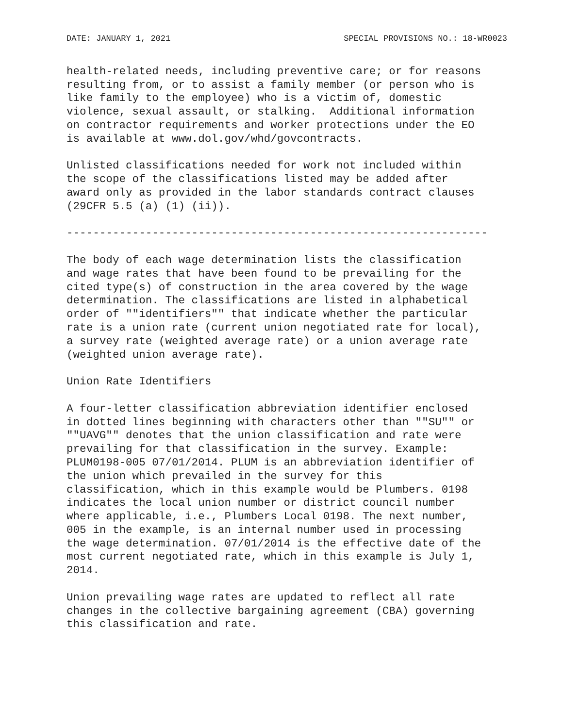DATE: JANUARY 1, 2021 SPECIAL PROVISIONS NO.: 18-WR0023
health-related needs, including preventive care; or for reasons
resulting from, or to assist a family member (or person who is
like family to the employee) who is a victim of, domestic
violence, sexual assault, or stalking.  Additional information
on contractor requirements and worker protections under the EO
is available at www.dol.gov/whd/govcontracts.
Unlisted classifications needed for work not included within
the scope of the classifications listed may be added after
award only as provided in the labor standards contract clauses
(29CFR 5.5 (a) (1) (ii)).
----------------------------------------------------------------
The body of each wage determination lists the classification
and wage rates that have been found to be prevailing for the
cited type(s) of construction in the area covered by the wage
determination. The classifications are listed in alphabetical
order of ""identifiers"" that indicate whether the particular
rate is a union rate (current union negotiated rate for local),
a survey rate (weighted average rate) or a union average rate
(weighted union average rate).
Union Rate Identifiers
A four-letter classification abbreviation identifier enclosed
in dotted lines beginning with characters other than ""SU"" or
""UAVG"" denotes that the union classification and rate were
prevailing for that classification in the survey. Example:
PLUM0198-005 07/01/2014. PLUM is an abbreviation identifier of
the union which prevailed in the survey for this
classification, which in this example would be Plumbers. 0198
indicates the local union number or district council number
where applicable, i.e., Plumbers Local 0198. The next number,
005 in the example, is an internal number used in processing
the wage determination. 07/01/2014 is the effective date of the
most current negotiated rate, which in this example is July 1,
2014.
Union prevailing wage rates are updated to reflect all rate
changes in the collective bargaining agreement (CBA) governing
this classification and rate.